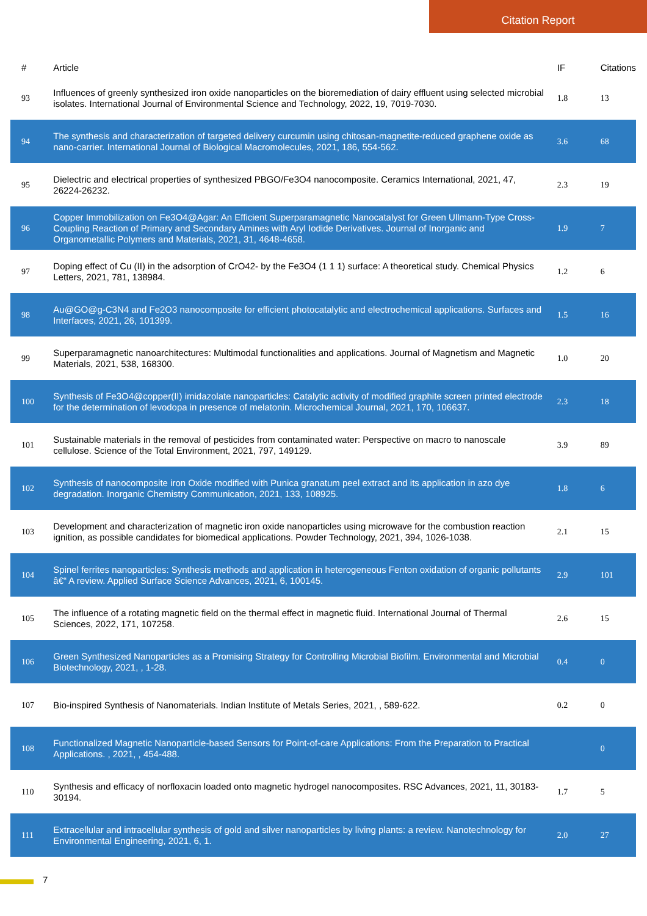Citation Report
| # | Article | IF | Citations |
| --- | --- | --- | --- |
| 93 | Influences of greenly synthesized iron oxide nanoparticles on the bioremediation of dairy effluent using selected microbial isolates. International Journal of Environmental Science and Technology, 2022, 19, 7019-7030. | 1.8 | 13 |
| 94 | The synthesis and characterization of targeted delivery curcumin using chitosan-magnetite-reduced graphene oxide as nano-carrier. International Journal of Biological Macromolecules, 2021, 186, 554-562. | 3.6 | 68 |
| 95 | Dielectric and electrical properties of synthesized PBGO/Fe3O4 nanocomposite. Ceramics International, 2021, 47, 26224-26232. | 2.3 | 19 |
| 96 | Copper Immobilization on Fe3O4@Agar: An Efficient Superparamagnetic Nanocatalyst for Green Ullmann-Type Cross-Coupling Reaction of Primary and Secondary Amines with Aryl Iodide Derivatives. Journal of Inorganic and Organometallic Polymers and Materials, 2021, 31, 4648-4658. | 1.9 | 7 |
| 97 | Doping effect of Cu (II) in the adsorption of CrO42- by the Fe3O4 (1 1 1) surface: A theoretical study. Chemical Physics Letters, 2021, 781, 138984. | 1.2 | 6 |
| 98 | Au@GO@g-C3N4 and Fe2O3 nanocomposite for efficient photocatalytic and electrochemical applications. Surfaces and Interfaces, 2021, 26, 101399. | 1.5 | 16 |
| 99 | Superparamagnetic nanoarchitectures: Multimodal functionalities and applications. Journal of Magnetism and Magnetic Materials, 2021, 538, 168300. | 1.0 | 20 |
| 100 | Synthesis of Fe3O4@copper(II) imidazolate nanoparticles: Catalytic activity of modified graphite screen printed electrode for the determination of levodopa in presence of melatonin. Microchemical Journal, 2021, 170, 106637. | 2.3 | 18 |
| 101 | Sustainable materials in the removal of pesticides from contaminated water: Perspective on macro to nanoscale cellulose. Science of the Total Environment, 2021, 797, 149129. | 3.9 | 89 |
| 102 | Synthesis of nanocomposite iron Oxide modified with Punica granatum peel extract and its application in azo dye degradation. Inorganic Chemistry Communication, 2021, 133, 108925. | 1.8 | 6 |
| 103 | Development and characterization of magnetic iron oxide nanoparticles using microwave for the combustion reaction ignition, as possible candidates for biomedical applications. Powder Technology, 2021, 394, 1026-1038. | 2.1 | 15 |
| 104 | Spinel ferrites nanoparticles: Synthesis methods and application in heterogeneous Fenton oxidation of organic pollutants â€“ A review. Applied Surface Science Advances, 2021, 6, 100145. | 2.9 | 101 |
| 105 | The influence of a rotating magnetic field on the thermal effect in magnetic fluid. International Journal of Thermal Sciences, 2022, 171, 107258. | 2.6 | 15 |
| 106 | Green Synthesized Nanoparticles as a Promising Strategy for Controlling Microbial Biofilm. Environmental and Microbial Biotechnology, 2021, , 1-28. | 0.4 | 0 |
| 107 | Bio-inspired Synthesis of Nanomaterials. Indian Institute of Metals Series, 2021, , 589-622. | 0.2 | 0 |
| 108 | Functionalized Magnetic Nanoparticle-based Sensors for Point-of-care Applications: From the Preparation to Practical Applications. , 2021, , 454-488. | | 0 |
| 110 | Synthesis and efficacy of norfloxacin loaded onto magnetic hydrogel nanocomposites. RSC Advances, 2021, 11, 30183-30194. | 1.7 | 5 |
| 111 | Extracellular and intracellular synthesis of gold and silver nanoparticles by living plants: a review. Nanotechnology for Environmental Engineering, 2021, 6, 1. | 2.0 | 27 |
7